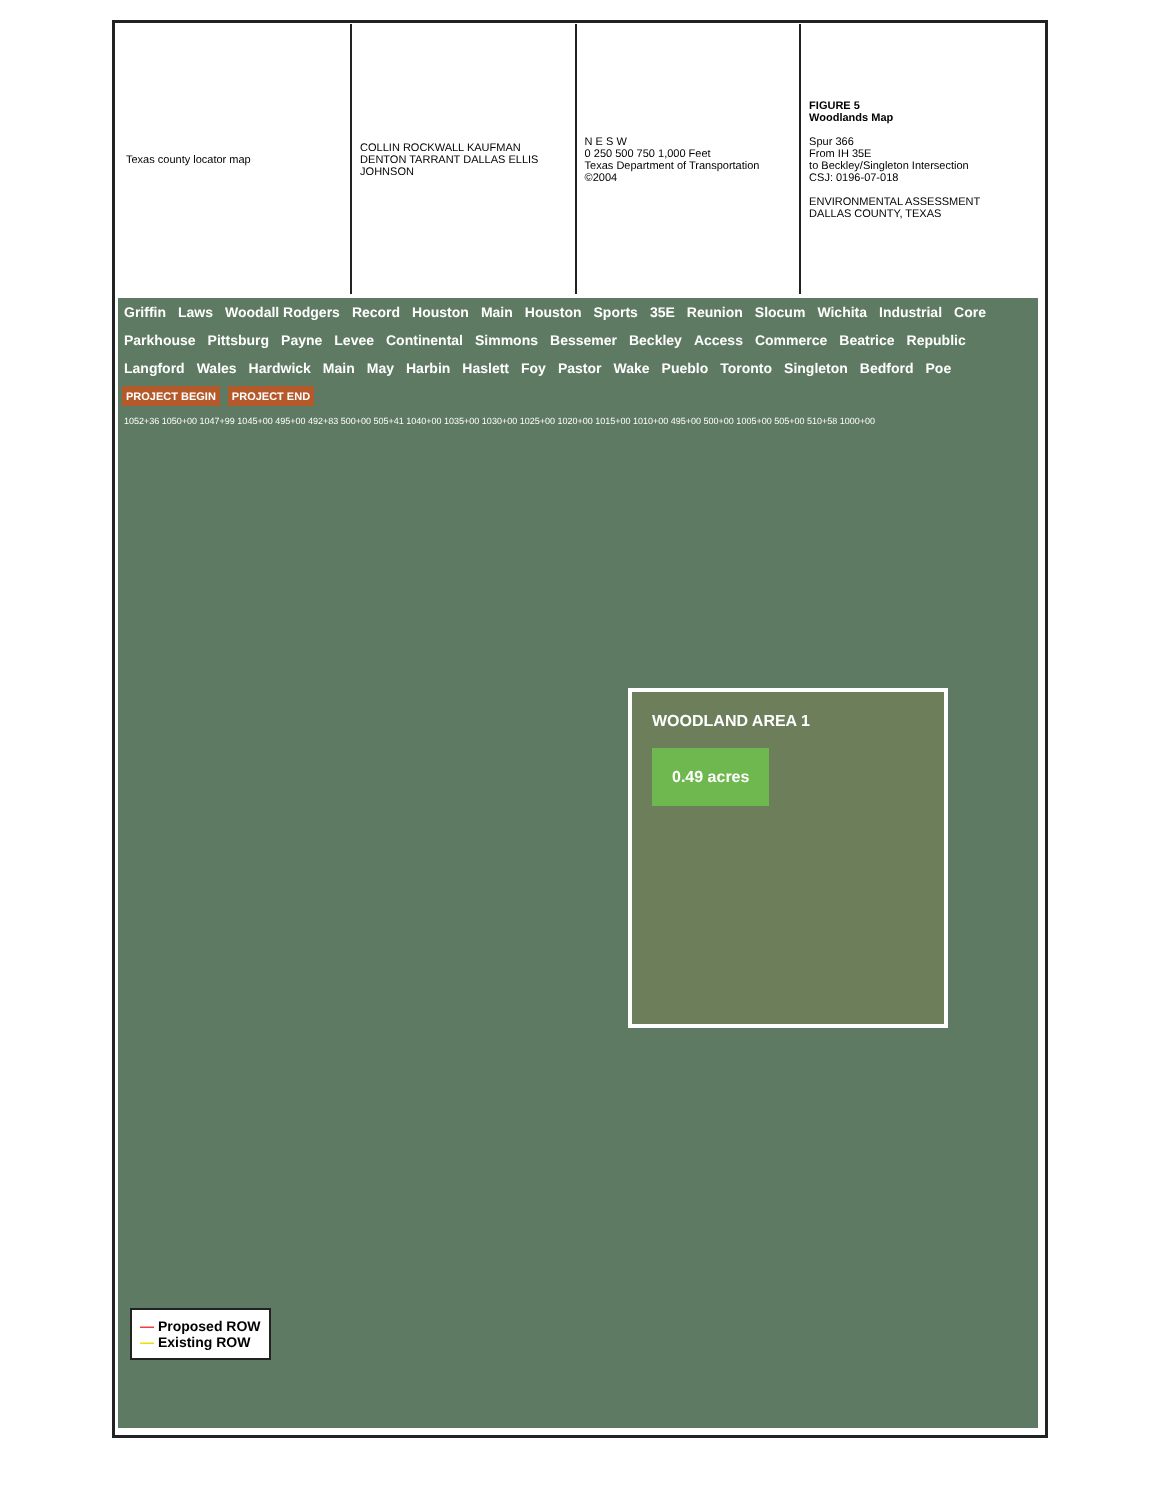Texas county locator map COLLIN ROCKWALL KAUFMAN DENTON TARRANT DALLAS ELLIS JOHNSON
N E S W
0 250 500 750 1,000 Feet
Texas Department of Transportation ©2004
FIGURE 5
Woodlands Map
Spur 366
From IH 35E
to Beckley/Singleton Intersection
CSJ: 0196-07-018
ENVIRONMENTAL ASSESSMENT
DALLAS COUNTY, TEXAS
Griffin Laws Woodall Rodgers Record Houston Main Houston Sports 35E Reunion Slocum Wichita Industrial Core Parkhouse Pittsburg Payne Levee Continental Simmons Bessemer Beckley Access Commerce Beatrice Republic Langford Wales Hardwick Main May Harbin Haslett Foy Pastor Wake Pueblo Toronto Singleton Bedford Poe
PROJECT BEGIN PROJECT END
1052+36 1050+00 1047+99 1045+00 495+00 492+83 500+00 505+41 1040+00 1035+00 1030+00 1025+00 1020+00 1015+00 1010+00 495+00 500+00 1005+00 505+00 510+58 1000+00
WOODLAND AREA 1
0.49 acres
— Proposed ROW
— Existing ROW